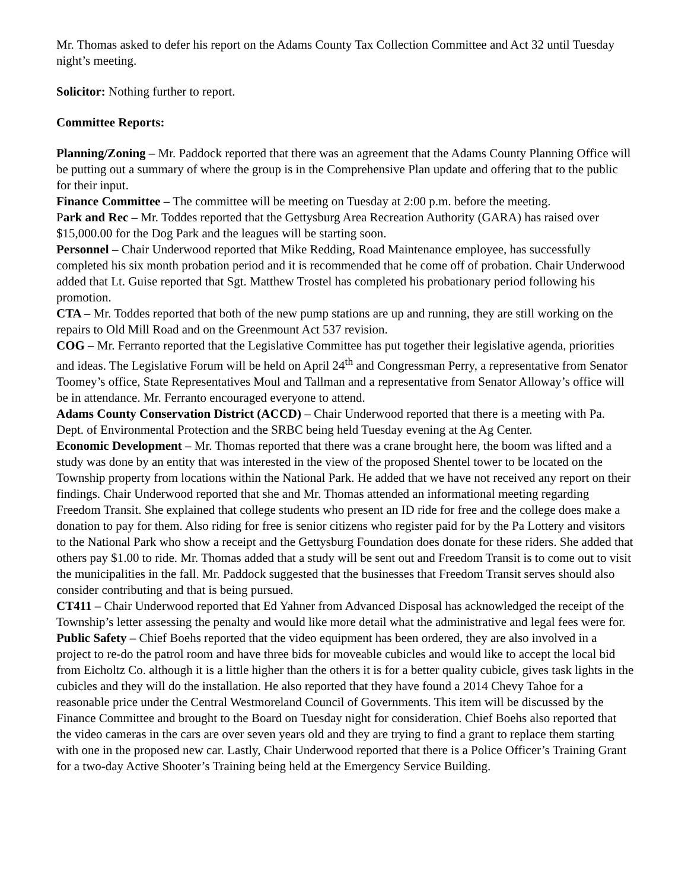Mr. Thomas asked to defer his report on the Adams County Tax Collection Committee and Act 32 until Tuesday night’s meeting.
Solicitor: Nothing further to report.
Committee Reports:
Planning/Zoning – Mr. Paddock reported that there was an agreement that the Adams County Planning Office will be putting out a summary of where the group is in the Comprehensive Plan update and offering that to the public for their input.
Finance Committee – The committee will be meeting on Tuesday at 2:00 p.m. before the meeting.
Park and Rec – Mr. Toddes reported that the Gettysburg Area Recreation Authority (GARA) has raised over $15,000.00 for the Dog Park and the leagues will be starting soon.
Personnel – Chair Underwood reported that Mike Redding, Road Maintenance employee, has successfully completed his six month probation period and it is recommended that he come off of probation. Chair Underwood added that Lt. Guise reported that Sgt. Matthew Trostel has completed his probationary period following his promotion.
CTA – Mr. Toddes reported that both of the new pump stations are up and running, they are still working on the repairs to Old Mill Road and on the Greenmount Act 537 revision.
COG – Mr. Ferranto reported that the Legislative Committee has put together their legislative agenda, priorities and ideas. The Legislative Forum will be held on April 24<sup>th</sup> and Congressman Perry, a representative from Senator Toomey’s office, State Representatives Moul and Tallman and a representative from Senator Alloway’s office will be in attendance. Mr. Ferranto encouraged everyone to attend.
Adams County Conservation District (ACCD) – Chair Underwood reported that there is a meeting with Pa. Dept. of Environmental Protection and the SRBC being held Tuesday evening at the Ag Center.
Economic Development – Mr. Thomas reported that there was a crane brought here, the boom was lifted and a study was done by an entity that was interested in the view of the proposed Shentel tower to be located on the Township property from locations within the National Park. He added that we have not received any report on their findings. Chair Underwood reported that she and Mr. Thomas attended an informational meeting regarding Freedom Transit. She explained that college students who present an ID ride for free and the college does make a donation to pay for them. Also riding for free is senior citizens who register paid for by the Pa Lottery and visitors to the National Park who show a receipt and the Gettysburg Foundation does donate for these riders. She added that others pay $1.00 to ride. Mr. Thomas added that a study will be sent out and Freedom Transit is to come out to visit the municipalities in the fall. Mr. Paddock suggested that the businesses that Freedom Transit serves should also consider contributing and that is being pursued.
CT411 – Chair Underwood reported that Ed Yahner from Advanced Disposal has acknowledged the receipt of the Township’s letter assessing the penalty and would like more detail what the administrative and legal fees were for.
Public Safety – Chief Boehs reported that the video equipment has been ordered, they are also involved in a project to re-do the patrol room and have three bids for moveable cubicles and would like to accept the local bid from Eicholtz Co. although it is a little higher than the others it is for a better quality cubicle, gives task lights in the cubicles and they will do the installation. He also reported that they have found a 2014 Chevy Tahoe for a reasonable price under the Central Westmoreland Council of Governments. This item will be discussed by the Finance Committee and brought to the Board on Tuesday night for consideration. Chief Boehs also reported that the video cameras in the cars are over seven years old and they are trying to find a grant to replace them starting with one in the proposed new car. Lastly, Chair Underwood reported that there is a Police Officer’s Training Grant for a two-day Active Shooter’s Training being held at the Emergency Service Building.